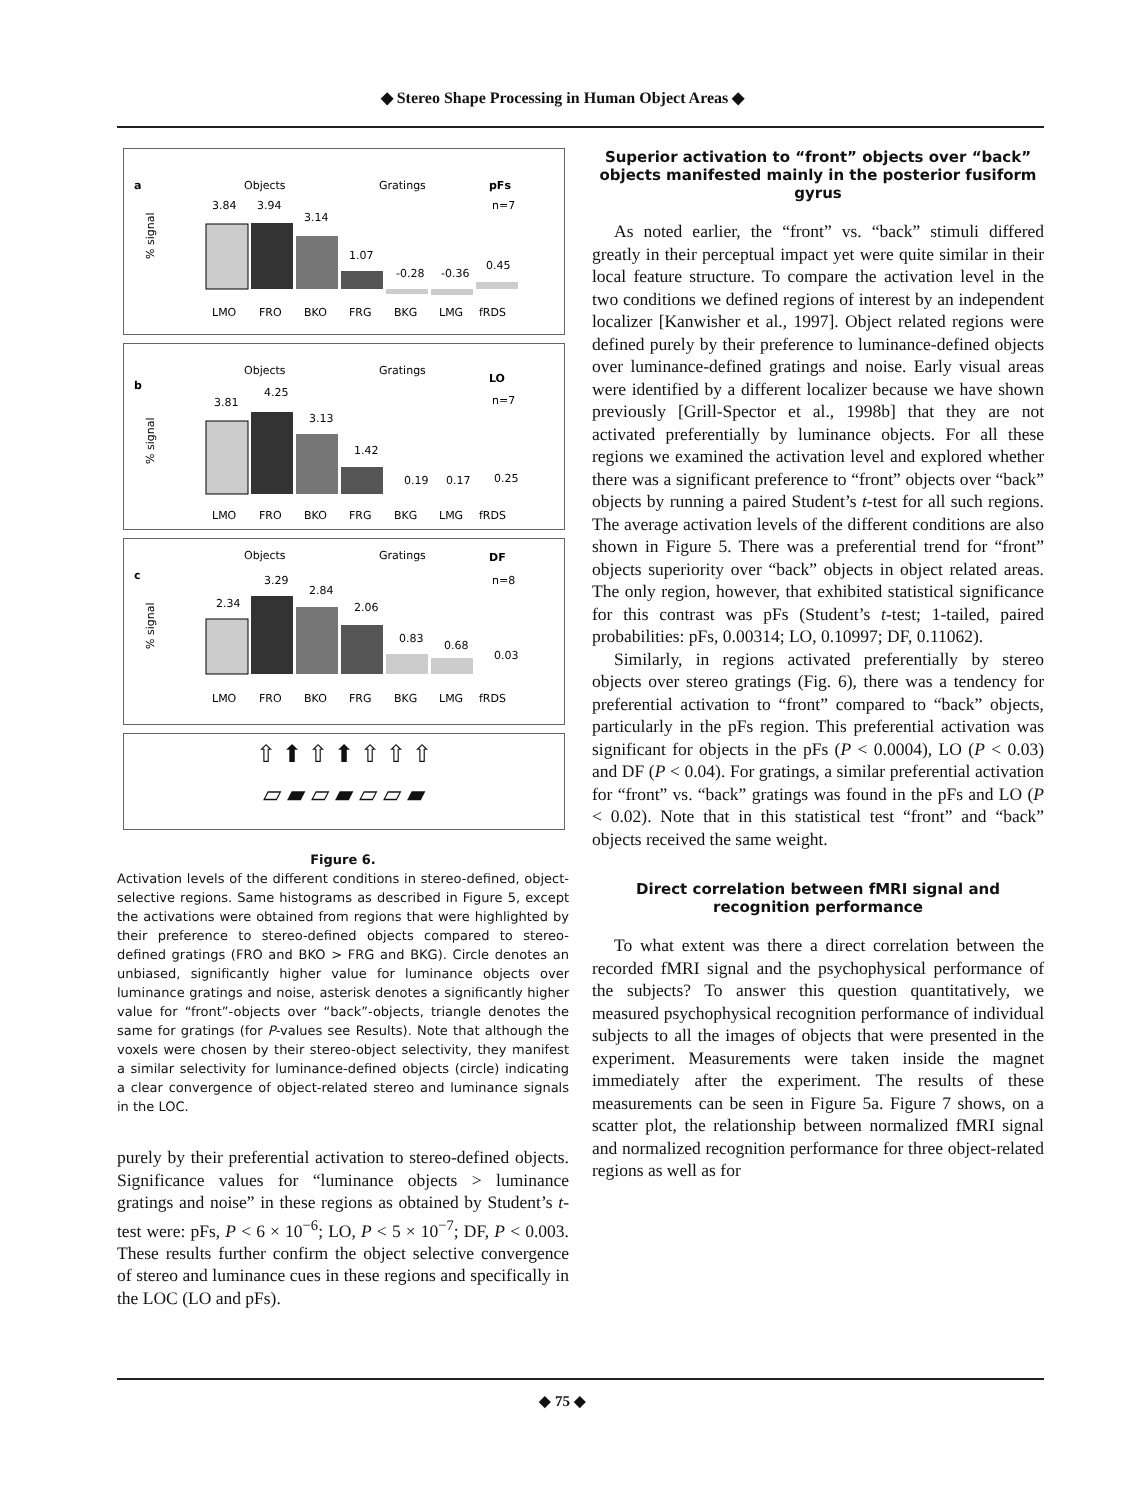◆ Stereo Shape Processing in Human Object Areas ◆
a
Objects
Gratings
pFs
n=7
% signal
3.84
3.94
3.14
1.07
-0.28
-0.36
0.45
LMO
FRO
BKO
FRG
BKG
LMG
fRDS
b
Objects
Gratings
LO
n=7
% signal
3.81
4.25
3.13
1.42
0.19
0.17
0.25
LMO
FRO
BKO
FRG
BKG
LMG
fRDS
c
Objects
Gratings
DF
n=8
% signal
2.34
3.29
2.84
2.06
0.83
0.68
0.03
LMO
FRO
BKO
FRG
BKG
LMG
fRDS
⇧ ⬆ ⇧ ⬆ ⇧ ⇧ ⇧
▱ ▰ ▱ ▰ ▱ ▱ ▰
Figure 6.
Activation levels of the different conditions in stereo-defined, object-selective regions. Same histograms as described in Figure 5, except the activations were obtained from regions that were highlighted by their preference to stereo-defined objects compared to stereo-defined gratings (FRO and BKO > FRG and BKG). Circle denotes an unbiased, significantly higher value for luminance objects over luminance gratings and noise, asterisk denotes a significantly higher value for “front”-objects over “back”-objects, triangle denotes the same for gratings (for P-values see Results). Note that although the voxels were chosen by their stereo-object selectivity, they manifest a similar selectivity for luminance-defined objects (circle) indicating a clear convergence of object-related stereo and luminance signals in the LOC.
purely by their preferential activation to stereo-defined objects. Significance values for “luminance objects > luminance gratings and noise” in these regions as obtained by Student’s t-test were: pFs, P < 6 × 10<sup>−6</sup>; LO, P < 5 × 10<sup>−7</sup>; DF, P < 0.003. These results further confirm the object selective convergence of stereo and luminance cues in these regions and specifically in the LOC (LO and pFs).
Superior activation to “front” objects over “back” objects manifested mainly in the posterior fusiform gyrus
As noted earlier, the “front” vs. “back” stimuli differed greatly in their perceptual impact yet were quite similar in their local feature structure. To compare the activation level in the two conditions we defined regions of interest by an independent localizer [Kanwisher et al., 1997]. Object related regions were defined purely by their preference to luminance-defined objects over luminance-defined gratings and noise. Early visual areas were identified by a different localizer because we have shown previously [Grill-Spector et al., 1998b] that they are not activated preferentially by luminance objects. For all these regions we examined the activation level and explored whether there was a significant preference to “front” objects over “back” objects by running a paired Student’s t-test for all such regions. The average activation levels of the different conditions are also shown in Figure 5. There was a preferential trend for “front” objects superiority over “back” objects in object related areas. The only region, however, that exhibited statistical significance for this contrast was pFs (Student’s t-test; 1-tailed, paired probabilities: pFs, 0.00314; LO, 0.10997; DF, 0.11062).
Similarly, in regions activated preferentially by stereo objects over stereo gratings (Fig. 6), there was a tendency for preferential activation to “front” compared to “back” objects, particularly in the pFs region. This preferential activation was significant for objects in the pFs (P < 0.0004), LO (P < 0.03) and DF (P < 0.04). For gratings, a similar preferential activation for “front” vs. “back” gratings was found in the pFs and LO (P < 0.02). Note that in this statistical test “front” and “back” objects received the same weight.
Direct correlation between fMRI signal and recognition performance
To what extent was there a direct correlation between the recorded fMRI signal and the psychophysical performance of the subjects? To answer this question quantitatively, we measured psychophysical recognition performance of individual subjects to all the images of objects that were presented in the experiment. Measurements were taken inside the magnet immediately after the experiment. The results of these measurements can be seen in Figure 5a. Figure 7 shows, on a scatter plot, the relationship between normalized fMRI signal and normalized recognition performance for three object-related regions as well as for
◆ 75 ◆